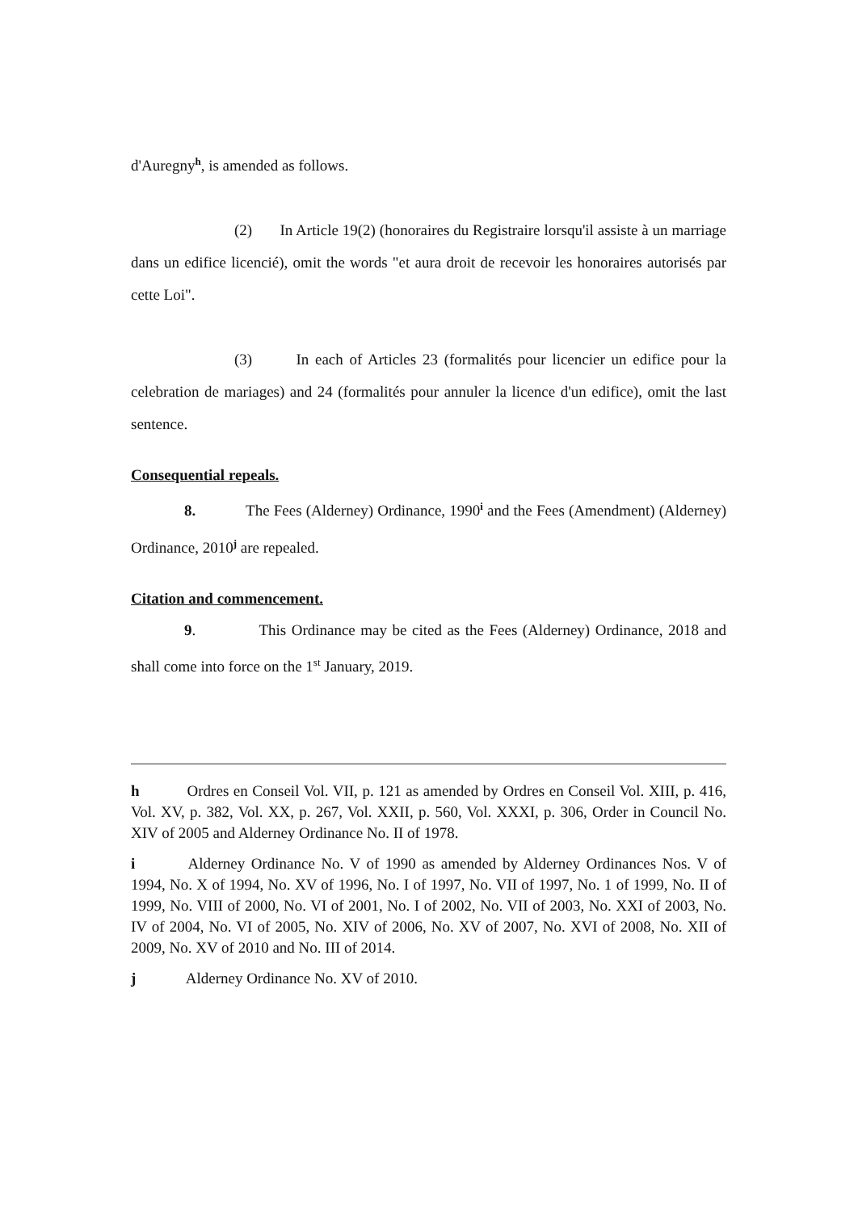d'Auregny<sup>h</sup>, is amended as follows.
(2) In Article 19(2) (honoraires du Registraire lorsqu'il assiste à un marriage dans un edifice licencié), omit the words "et aura droit de recevoir les honoraires autorisés par cette Loi".
(3) In each of Articles 23 (formalités pour licencier un edifice pour la celebration de mariages) and 24 (formalités pour annuler la licence d'un edifice), omit the last sentence.
Consequential repeals.
8. The Fees (Alderney) Ordinance, 1990<sup>i</sup> and the Fees (Amendment) (Alderney) Ordinance, 2010<sup>j</sup> are repealed.
Citation and commencement.
9. This Ordinance may be cited as the Fees (Alderney) Ordinance, 2018 and shall come into force on the 1<sup>st</sup> January, 2019.
h Ordres en Conseil Vol. VII, p. 121 as amended by Ordres en Conseil Vol. XIII, p. 416, Vol. XV, p. 382, Vol. XX, p. 267, Vol. XXII, p. 560, Vol. XXXI, p. 306, Order in Council No. XIV of 2005 and Alderney Ordinance No. II of 1978.
i Alderney Ordinance No. V of 1990 as amended by Alderney Ordinances Nos. V of 1994, No. X of 1994, No. XV of 1996, No. I of 1997, No. VII of 1997, No. 1 of 1999, No. II of 1999, No. VIII of 2000, No. VI of 2001, No. I of 2002, No. VII of 2003, No. XXI of 2003, No. IV of 2004, No. VI of 2005, No. XIV of 2006, No. XV of 2007, No. XVI of 2008, No. XII of 2009, No. XV of 2010 and No. III of 2014.
j Alderney Ordinance No. XV of 2010.